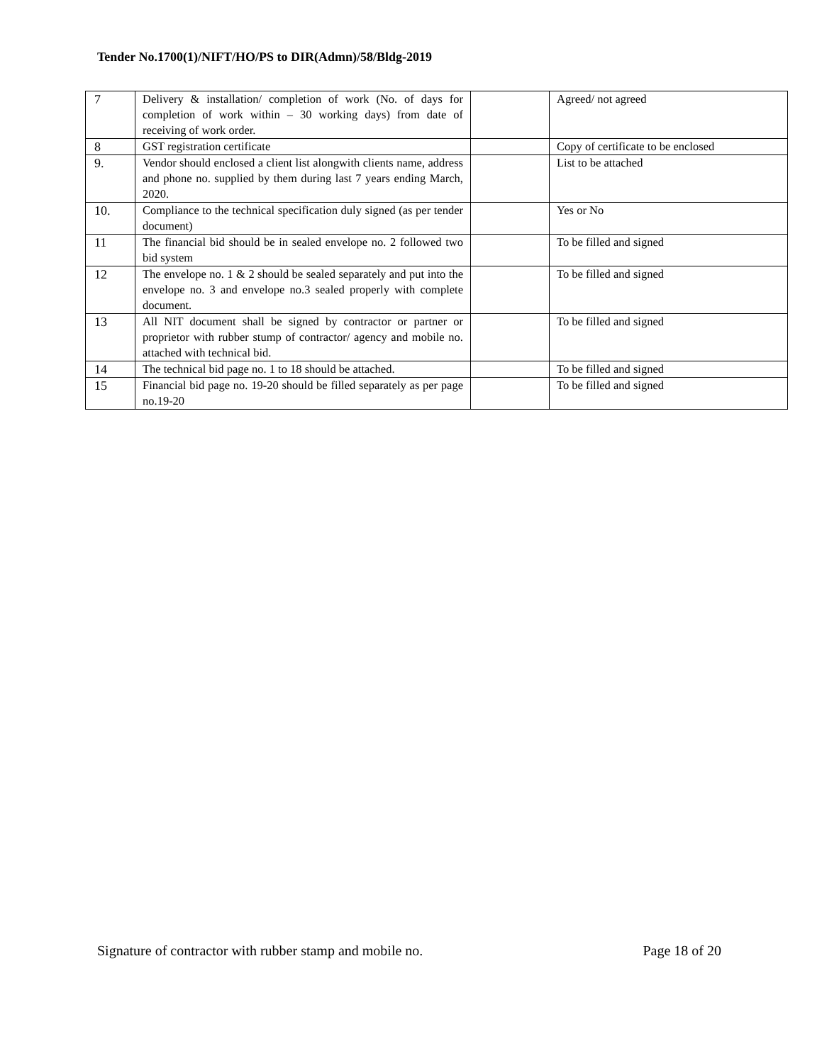Tender No.1700(1)/NIFT/HO/PS to DIR(Admn)/58/Bldg-2019
| 7 | Delivery & installation/ completion of work (No. of days for completion of work within – 30 working days) from date of receiving of work order. | | Agreed/ not agreed |
| 8 | GST registration certificate | | Copy of certificate to be enclosed |
| 9. | Vendor should enclosed a client list alongwith clients name, address and phone no. supplied by them during last 7 years ending March, 2020. | | List to be attached |
| 10. | Compliance to the technical specification duly signed (as per tender document) | | Yes or No |
| 11 | The financial bid should be in sealed envelope no. 2 followed two bid system | | To be filled and signed |
| 12 | The envelope no. 1 & 2 should be sealed separately and put into the envelope no. 3 and envelope no.3 sealed properly with complete document. | | To be filled and signed |
| 13 | All NIT document shall be signed by contractor or partner or proprietor with rubber stump of contractor/ agency and mobile no. attached with technical bid. | | To be filled and signed |
| 14 | The technical bid page no. 1 to 18 should be attached. | | To be filled and signed |
| 15 | Financial bid page no. 19-20 should be filled separately as per page no.19-20 | | To be filled and signed |
Signature of contractor with rubber stamp and mobile no. Page 18 of 20